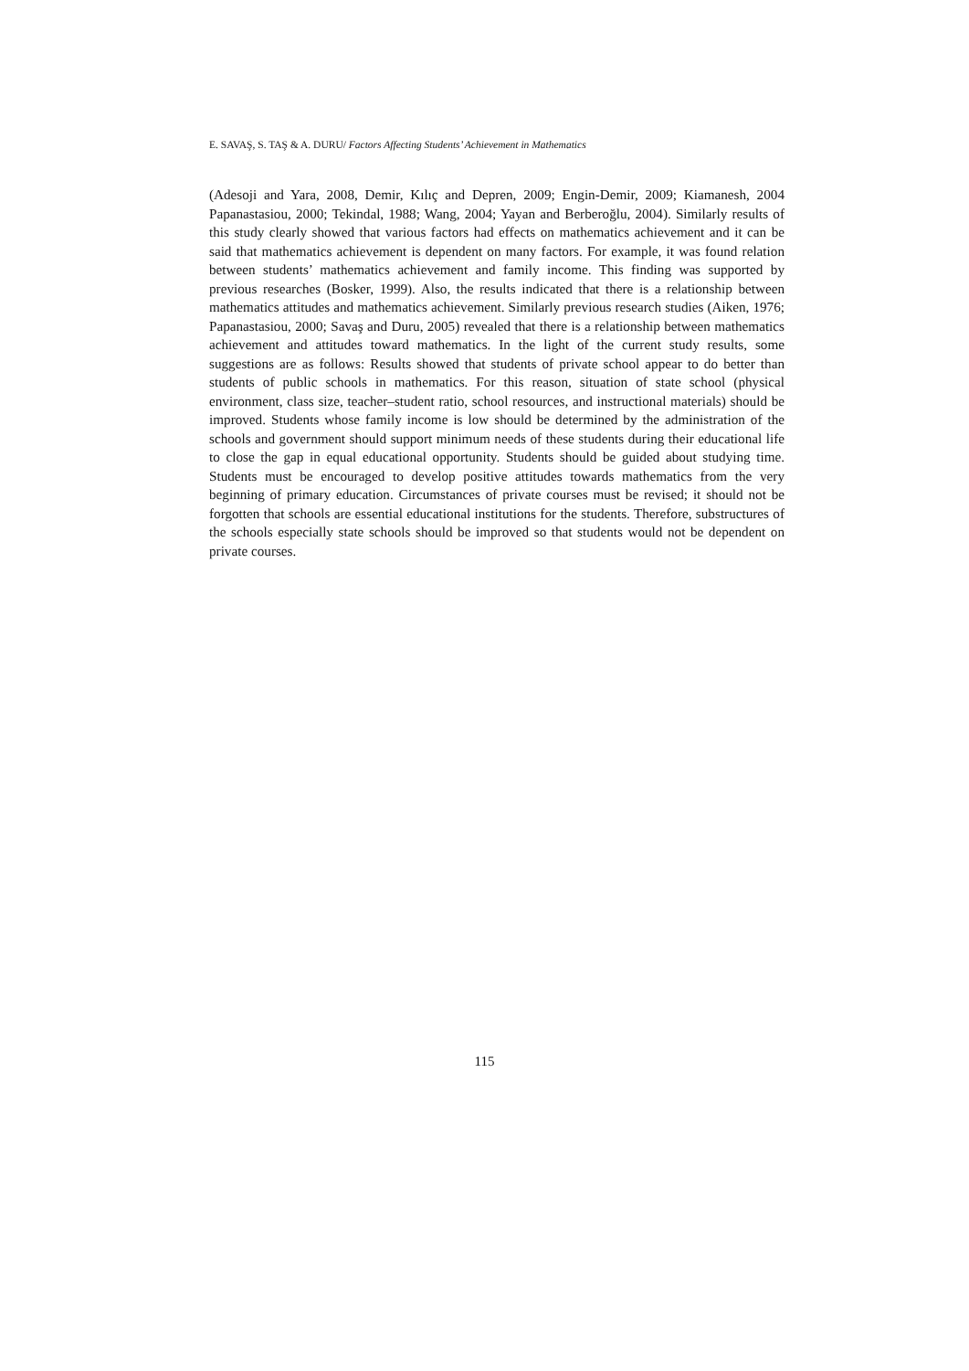E. SAVAŞ, S. TAŞ & A. DURU/ Factors Affecting Students’ Achievement in Mathematics
(Adesoji and Yara, 2008, Demir, Kılıç and Depren, 2009; Engin-Demir, 2009; Kiamanesh, 2004 Papanastasiou, 2000; Tekindal, 1988; Wang, 2004; Yayan and Berberoğlu, 2004). Similarly results of this study clearly showed that various factors had effects on mathematics achievement and it can be said that mathematics achievement is dependent on many factors. For example, it was found relation between students’ mathematics achievement and family income. This finding was supported by previous researches (Bosker, 1999). Also, the results indicated that there is a relationship between mathematics attitudes and mathematics achievement. Similarly previous research studies (Aiken, 1976; Papanastasiou, 2000; Savaş and Duru, 2005) revealed that there is a relationship between mathematics achievement and attitudes toward mathematics. In the light of the current study results, some suggestions are as follows: Results showed that students of private school appear to do better than students of public schools in mathematics. For this reason, situation of state school (physical environment, class size, teacher–student ratio, school resources, and instructional materials) should be improved. Students whose family income is low should be determined by the administration of the schools and government should support minimum needs of these students during their educational life to close the gap in equal educational opportunity. Students should be guided about studying time. Students must be encouraged to develop positive attitudes towards mathematics from the very beginning of primary education. Circumstances of private courses must be revised; it should not be forgotten that schools are essential educational institutions for the students. Therefore, substructures of the schools especially state schools should be improved so that students would not be dependent on private courses.
115